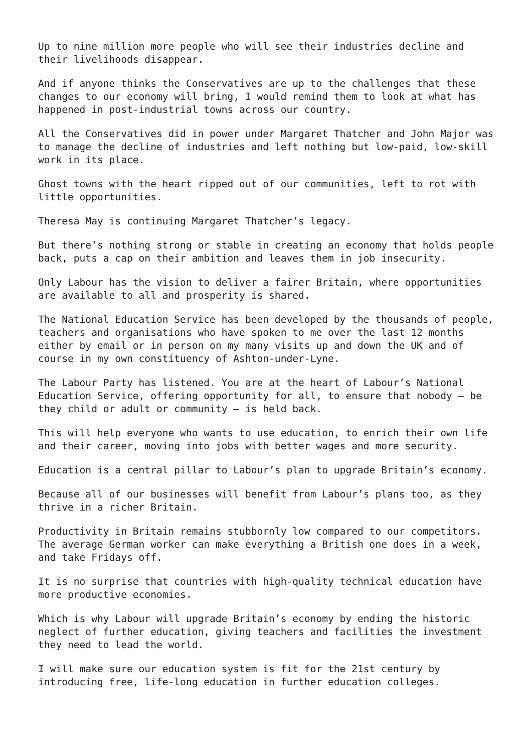Up to nine million more people who will see their industries decline and
their livelihoods disappear.
And if anyone thinks the Conservatives are up to the challenges that these
changes to our economy will bring, I would remind them to look at what has
happened in post-industrial towns across our country.
All the Conservatives did in power under Margaret Thatcher and John Major was
to manage the decline of industries and left nothing but low-paid, low-skill
work in its place.
Ghost towns with the heart ripped out of our communities, left to rot with
little opportunities.
Theresa May is continuing Margaret Thatcher’s legacy.
But there’s nothing strong or stable in creating an economy that holds people
back, puts a cap on their ambition and leaves them in job insecurity.
Only Labour has the vision to deliver a fairer Britain, where opportunities
are available to all and prosperity is shared.
The National Education Service has been developed by the thousands of people,
teachers and organisations who have spoken to me over the last 12 months
either by email or in person on my many visits up and down the UK and of
course in my own constituency of Ashton-under-Lyne.
The Labour Party has listened. You are at the heart of Labour’s National
Education Service, offering opportunity for all, to ensure that nobody – be
they child or adult or community – is held back.
This will help everyone who wants to use education, to enrich their own life
and their career, moving into jobs with better wages and more security.
Education is a central pillar to Labour’s plan to upgrade Britain’s economy.
Because all of our businesses will benefit from Labour’s plans too, as they
thrive in a richer Britain.
Productivity in Britain remains stubbornly low compared to our competitors.
The average German worker can make everything a British one does in a week,
and take Fridays off.
It is no surprise that countries with high-quality technical education have
more productive economies.
Which is why Labour will upgrade Britain’s economy by ending the historic
neglect of further education, giving teachers and facilities the investment
they need to lead the world.
I will make sure our education system is fit for the 21st century by
introducing free, life-long education in further education colleges.